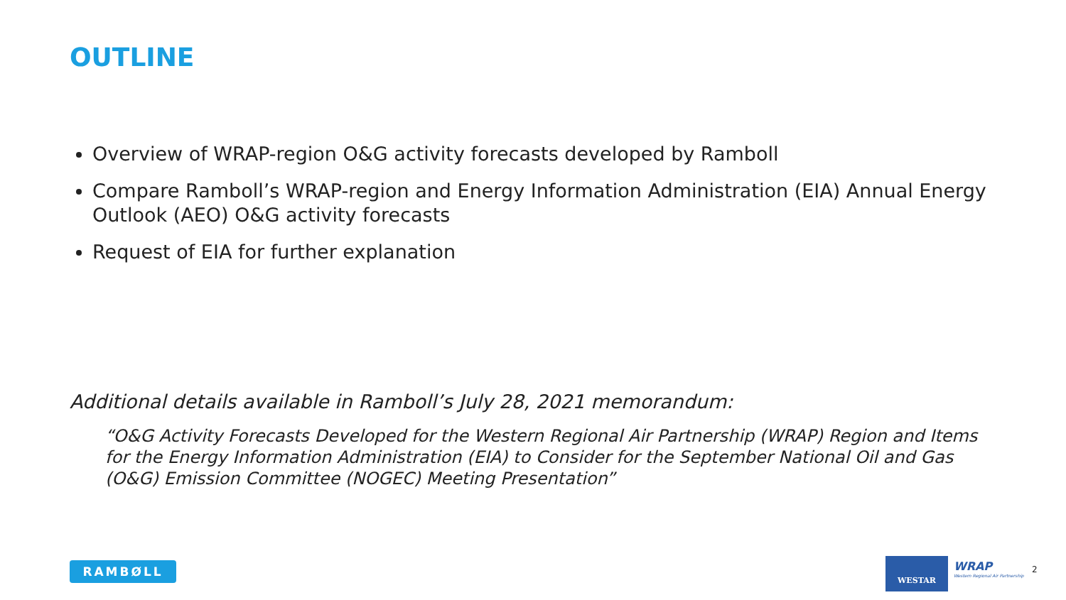OUTLINE
Overview of WRAP-region O&G activity forecasts developed by Ramboll
Compare Ramboll’s WRAP-region and Energy Information Administration (EIA) Annual Energy Outlook (AEO) O&G activity forecasts
Request of EIA for further explanation
Additional details available in Ramboll’s July 28, 2021 memorandum:
“O&G Activity Forecasts Developed for the Western Regional Air Partnership (WRAP) Region and Items for the Energy Information Administration (EIA) to Consider for the September National Oil and Gas (O&G) Emission Committee (NOGEC) Meeting Presentation”
RAMBØLL WESTAR
WRAP
Western Regional Air Partnership
2